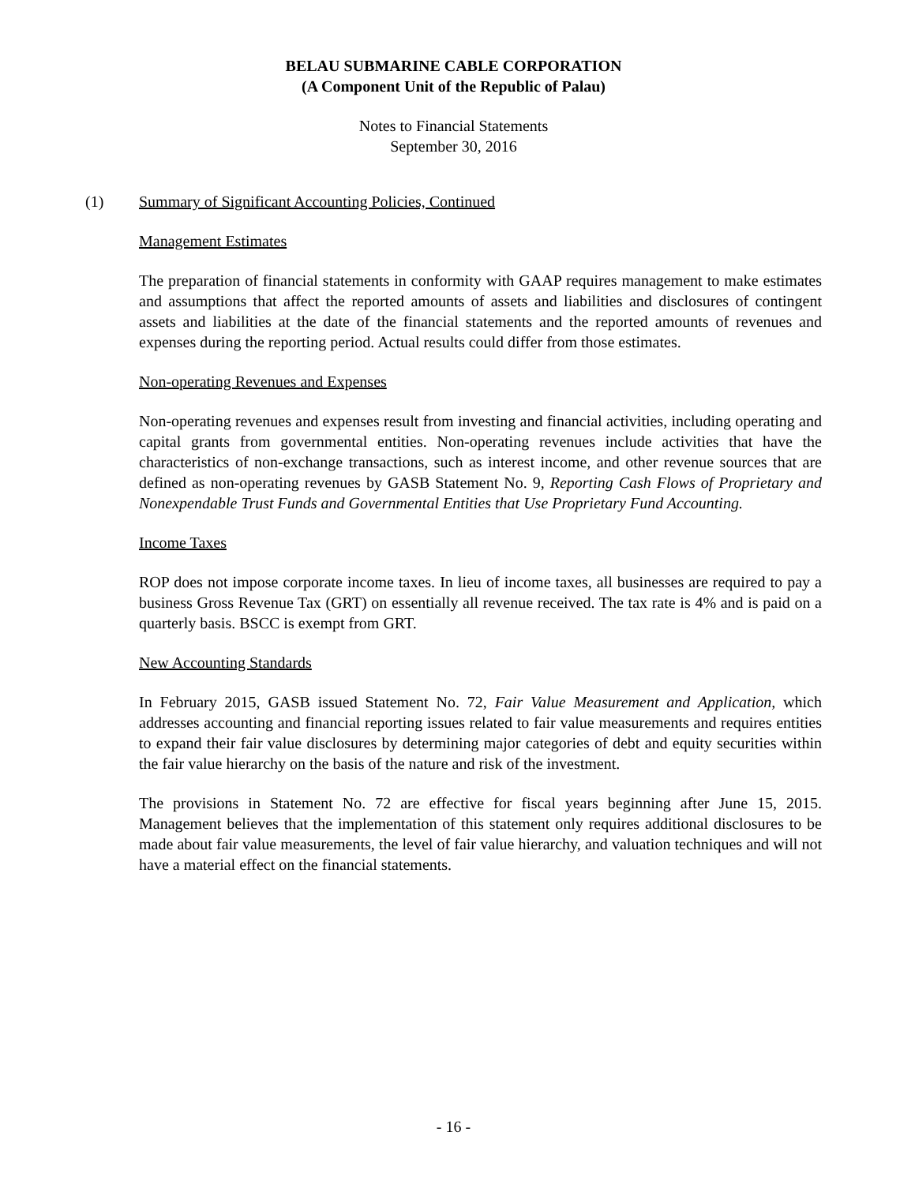BELAU SUBMARINE CABLE CORPORATION
(A Component Unit of the Republic of Palau)
Notes to Financial Statements
September 30, 2016
(1) Summary of Significant Accounting Policies, Continued
Management Estimates
The preparation of financial statements in conformity with GAAP requires management to make estimates and assumptions that affect the reported amounts of assets and liabilities and disclosures of contingent assets and liabilities at the date of the financial statements and the reported amounts of revenues and expenses during the reporting period. Actual results could differ from those estimates.
Non-operating Revenues and Expenses
Non-operating revenues and expenses result from investing and financial activities, including operating and capital grants from governmental entities. Non-operating revenues include activities that have the characteristics of non-exchange transactions, such as interest income, and other revenue sources that are defined as non-operating revenues by GASB Statement No. 9, Reporting Cash Flows of Proprietary and Nonexpendable Trust Funds and Governmental Entities that Use Proprietary Fund Accounting.
Income Taxes
ROP does not impose corporate income taxes. In lieu of income taxes, all businesses are required to pay a business Gross Revenue Tax (GRT) on essentially all revenue received. The tax rate is 4% and is paid on a quarterly basis. BSCC is exempt from GRT.
New Accounting Standards
In February 2015, GASB issued Statement No. 72, Fair Value Measurement and Application, which addresses accounting and financial reporting issues related to fair value measurements and requires entities to expand their fair value disclosures by determining major categories of debt and equity securities within the fair value hierarchy on the basis of the nature and risk of the investment.
The provisions in Statement No. 72 are effective for fiscal years beginning after June 15, 2015. Management believes that the implementation of this statement only requires additional disclosures to be made about fair value measurements, the level of fair value hierarchy, and valuation techniques and will not have a material effect on the financial statements.
- 16 -